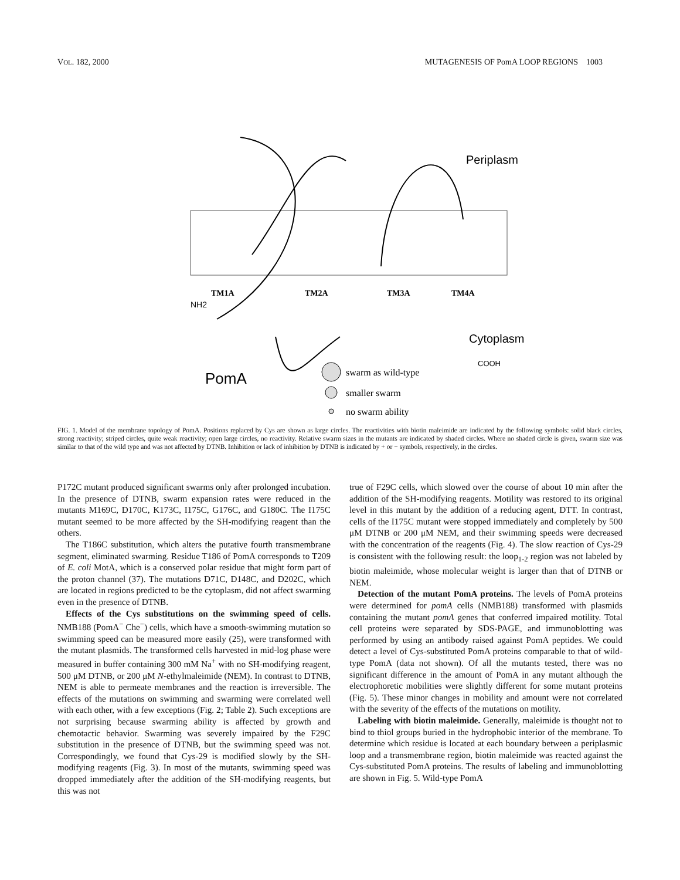VOL. 182, 2000 MUTAGENESIS OF PomA LOOP REGIONS 1003
Periplasm
Cytoplasm
PomA
TM1A
TM2A
TM3A
TM4A
NH2
COOH
swarm as wild-type
smaller swarm
no swarm ability
FIG. 1. Model of the membrane topology of PomA. Positions replaced by Cys are shown as large circles. The reactivities with biotin maleimide are indicated by the following symbols: solid black circles, strong reactivity; striped circles, quite weak reactivity; open large circles, no reactivity. Relative swarm sizes in the mutants are indicated by shaded circles. Where no shaded circle is given, swarm size was similar to that of the wild type and was not affected by DTNB. Inhibition or lack of inhibition by DTNB is indicated by + or − symbols, respectively, in the circles.
P172C mutant produced significant swarms only after prolonged incubation. In the presence of DTNB, swarm expansion rates were reduced in the mutants M169C, D170C, K173C, I175C, G176C, and G180C. The I175C mutant seemed to be more affected by the SH-modifying reagent than the others.
The T186C substitution, which alters the putative fourth transmembrane segment, eliminated swarming. Residue T186 of PomA corresponds to T209 of E. coli MotA, which is a conserved polar residue that might form part of the proton channel (37). The mutations D71C, D148C, and D202C, which are located in regions predicted to be the cytoplasm, did not affect swarming even in the presence of DTNB.
Effects of the Cys substitutions on the swimming speed of cells. NMB188 (PomA<sup>−</sup> Che<sup>−</sup>) cells, which have a smooth-swimming mutation so swimming speed can be measured more easily (25), were transformed with the mutant plasmids. The transformed cells harvested in mid-log phase were measured in buffer containing 300 mM Na<sup>+</sup> with no SH-modifying reagent, 500 μM DTNB, or 200 μM N-ethylmaleimide (NEM). In contrast to DTNB, NEM is able to permeate membranes and the reaction is irreversible. The effects of the mutations on swimming and swarming were correlated well with each other, with a few exceptions (Fig. 2; Table 2). Such exceptions are not surprising because swarming ability is affected by growth and chemotactic behavior. Swarming was severely impaired by the F29C substitution in the presence of DTNB, but the swimming speed was not. Correspondingly, we found that Cys-29 is modified slowly by the SH-modifying reagents (Fig. 3). In most of the mutants, swimming speed was dropped immediately after the addition of the SH-modifying reagents, but this was not
true of F29C cells, which slowed over the course of about 10 min after the addition of the SH-modifying reagents. Motility was restored to its original level in this mutant by the addition of a reducing agent, DTT. In contrast, cells of the I175C mutant were stopped immediately and completely by 500 μM DTNB or 200 μM NEM, and their swimming speeds were decreased with the concentration of the reagents (Fig. 4). The slow reaction of Cys-29 is consistent with the following result: the loop<sub>1-2</sub> region was not labeled by biotin maleimide, whose molecular weight is larger than that of DTNB or NEM.
Detection of the mutant PomA proteins. The levels of PomA proteins were determined for pomA cells (NMB188) transformed with plasmids containing the mutant pomA genes that conferred impaired motility. Total cell proteins were separated by SDS-PAGE, and immunoblotting was performed by using an antibody raised against PomA peptides. We could detect a level of Cys-substituted PomA proteins comparable to that of wild-type PomA (data not shown). Of all the mutants tested, there was no significant difference in the amount of PomA in any mutant although the electrophoretic mobilities were slightly different for some mutant proteins (Fig. 5). These minor changes in mobility and amount were not correlated with the severity of the effects of the mutations on motility.
Labeling with biotin maleimide. Generally, maleimide is thought not to bind to thiol groups buried in the hydrophobic interior of the membrane. To determine which residue is located at each boundary between a periplasmic loop and a transmembrane region, biotin maleimide was reacted against the Cys-substituted PomA proteins. The results of labeling and immunoblotting are shown in Fig. 5. Wild-type PomA